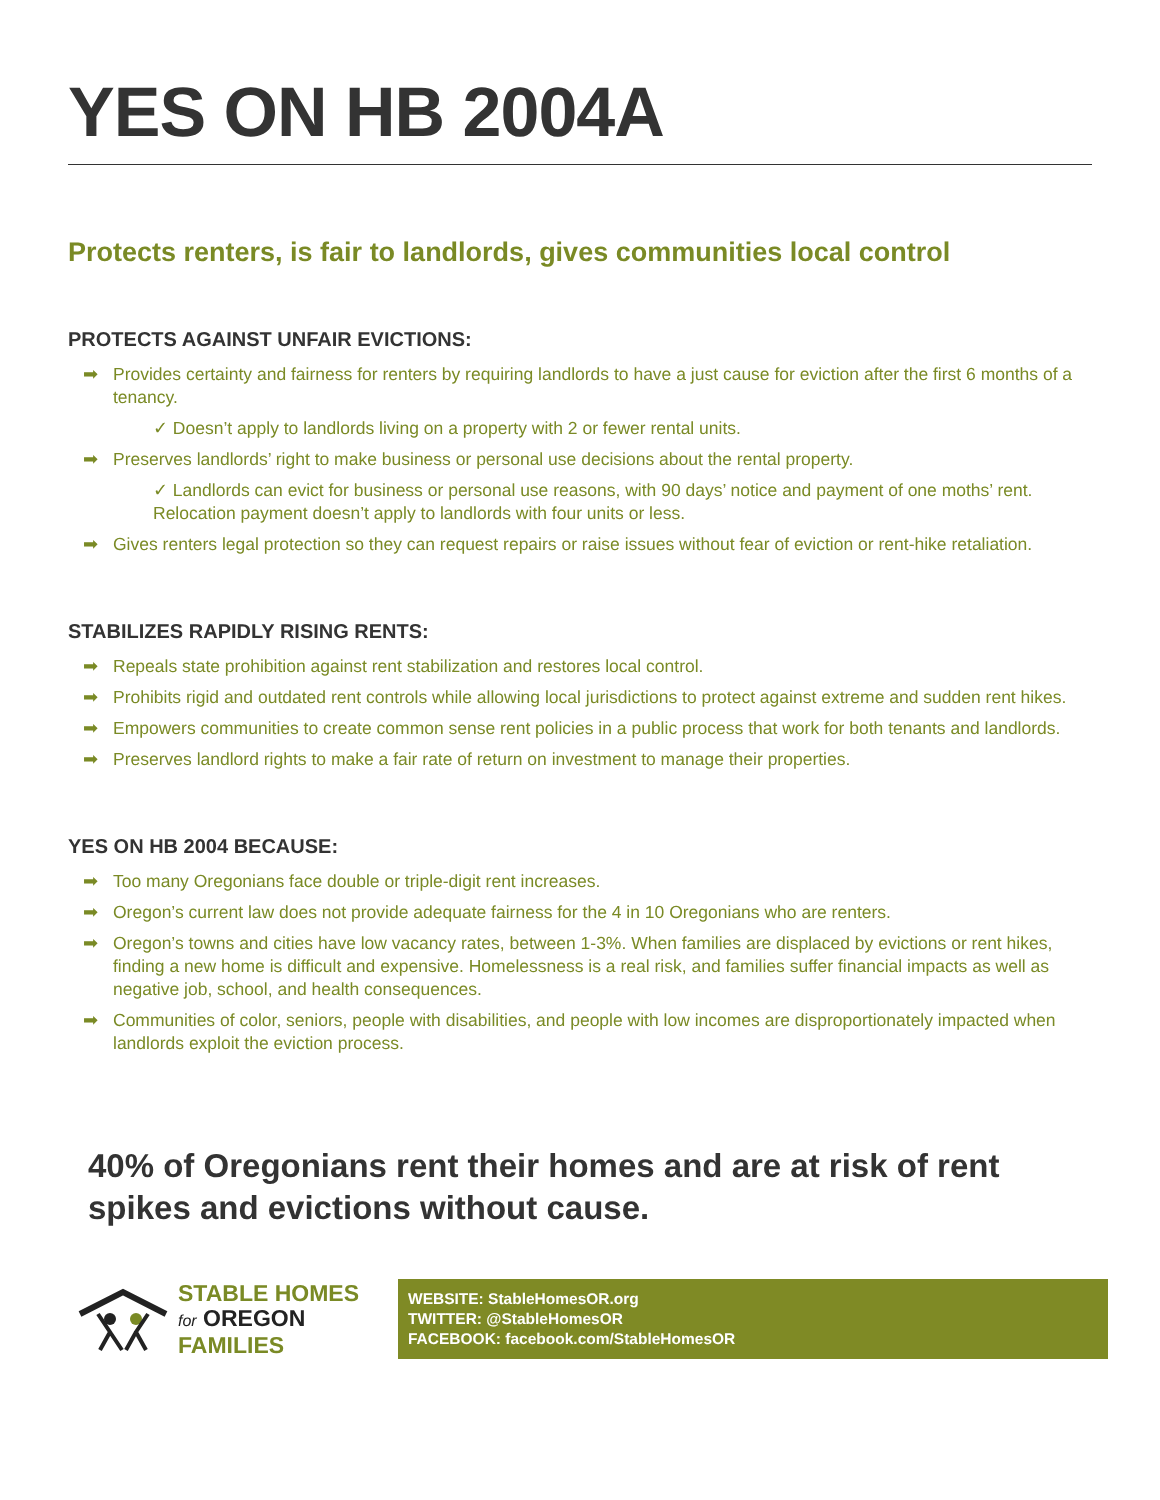YES ON HB 2004A
Protects renters, is fair to landlords, gives communities local control
PROTECTS AGAINST UNFAIR EVICTIONS:
➡ Provides certainty and fairness for renters by requiring landlords to have a just cause for eviction after the first 6 months of a tenancy.
✓ Doesn’t apply to landlords living on a property with 2 or fewer rental units.
➡ Preserves landlords’ right to make business or personal use decisions about the rental property.
✓ Landlords can evict for business or personal use reasons, with 90 days’ notice and payment of one moths’ rent. Relocation payment doesn’t apply to landlords with four units or less.
➡ Gives renters legal protection so they can request repairs or raise issues without fear of eviction or rent-hike retaliation.
STABILIZES RAPIDLY RISING RENTS:
➡ Repeals state prohibition against rent stabilization and restores local control.
➡ Prohibits rigid and outdated rent controls while allowing local jurisdictions to protect against extreme and sudden rent hikes.
➡ Empowers communities to create common sense rent policies in a public process that work for both tenants and landlords.
➡ Preserves landlord rights to make a fair rate of return on investment to manage their properties.
YES ON HB 2004 BECAUSE:
➡ Too many Oregonians face double or triple-digit rent increases.
➡ Oregon’s current law does not provide adequate fairness for the 4 in 10 Oregonians who are renters.
➡ Oregon’s towns and cities have low vacancy rates, between 1-3%. When families are displaced by evictions or rent hikes, finding a new home is difficult and expensive. Homelessness is a real risk, and families suffer financial impacts as well as negative job, school, and health consequences.
➡ Communities of color, seniors, people with disabilities, and people with low incomes are disproportionately impacted when landlords exploit the eviction process.
40% of Oregonians rent their homes and are at risk of rent spikes and evictions without cause.
STABLE HOMES
for OREGON
FAMILIES
WEBSITE: StableHomesOR.org
TWITTER: @StableHomesOR
FACEBOOK: facebook.com/StableHomesOR